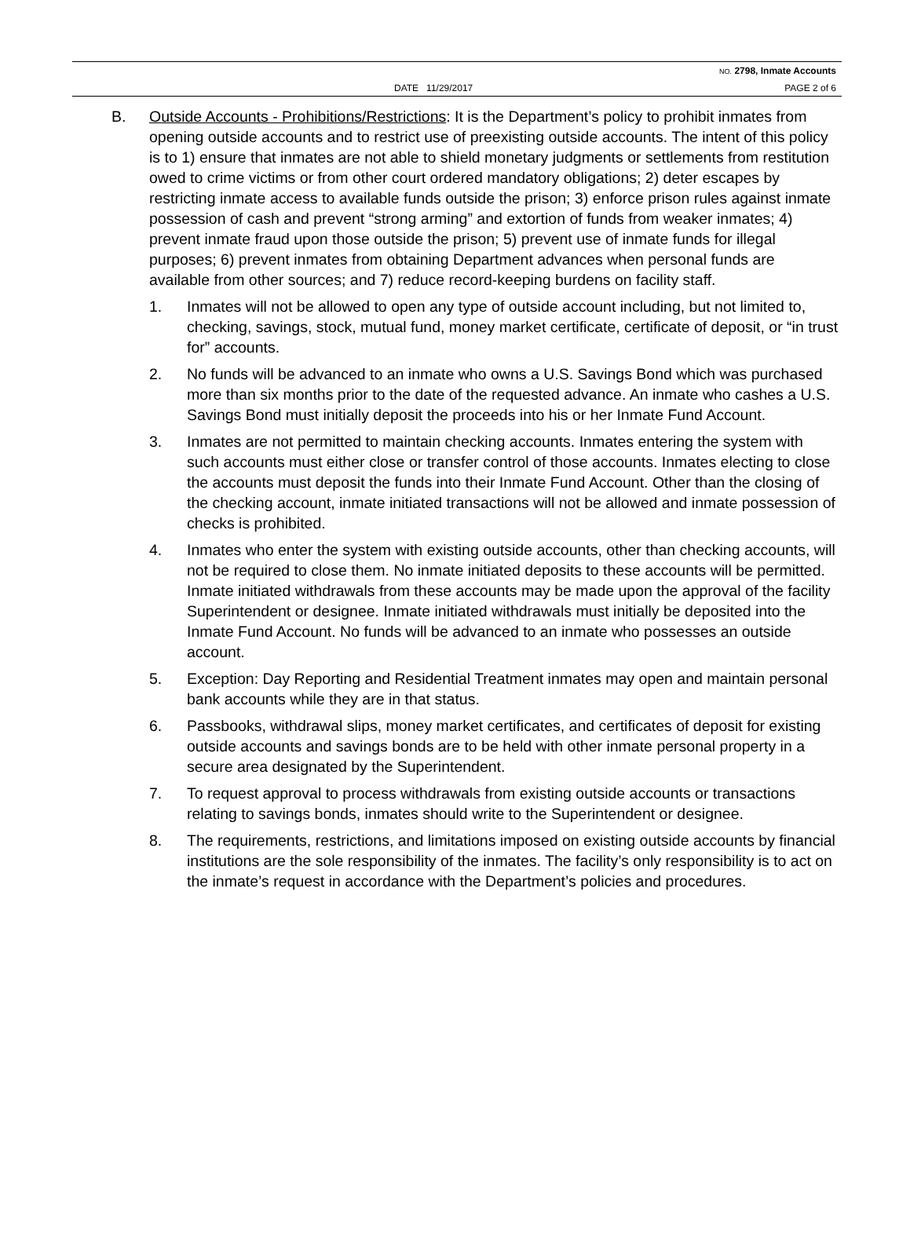NO. 2798, Inmate Accounts
DATE 11/29/2017 PAGE 2 of 6
B. Outside Accounts - Prohibitions/Restrictions: It is the Department’s policy to prohibit inmates from opening outside accounts and to restrict use of preexisting outside accounts. The intent of this policy is to 1) ensure that inmates are not able to shield monetary judgments or settlements from restitution owed to crime victims or from other court ordered mandatory obligations; 2) deter escapes by restricting inmate access to available funds outside the prison; 3) enforce prison rules against inmate possession of cash and prevent “strong arming” and extortion of funds from weaker inmates; 4) prevent inmate fraud upon those outside the prison; 5) prevent use of inmate funds for illegal purposes; 6) prevent inmates from obtaining Department advances when personal funds are available from other sources; and 7) reduce record-keeping burdens on facility staff.
1. Inmates will not be allowed to open any type of outside account including, but not limited to, checking, savings, stock, mutual fund, money market certificate, certificate of deposit, or “in trust for” accounts.
2. No funds will be advanced to an inmate who owns a U.S. Savings Bond which was purchased more than six months prior to the date of the requested advance. An inmate who cashes a U.S. Savings Bond must initially deposit the proceeds into his or her Inmate Fund Account.
3. Inmates are not permitted to maintain checking accounts. Inmates entering the system with such accounts must either close or transfer control of those accounts. Inmates electing to close the accounts must deposit the funds into their Inmate Fund Account. Other than the closing of the checking account, inmate initiated transactions will not be allowed and inmate possession of checks is prohibited.
4. Inmates who enter the system with existing outside accounts, other than checking accounts, will not be required to close them. No inmate initiated deposits to these accounts will be permitted. Inmate initiated withdrawals from these accounts may be made upon the approval of the facility Superintendent or designee. Inmate initiated withdrawals must initially be deposited into the Inmate Fund Account. No funds will be advanced to an inmate who possesses an outside account.
5. Exception: Day Reporting and Residential Treatment inmates may open and maintain personal bank accounts while they are in that status.
6. Passbooks, withdrawal slips, money market certificates, and certificates of deposit for existing outside accounts and savings bonds are to be held with other inmate personal property in a secure area designated by the Superintendent.
7. To request approval to process withdrawals from existing outside accounts or transactions relating to savings bonds, inmates should write to the Superintendent or designee.
8. The requirements, restrictions, and limitations imposed on existing outside accounts by financial institutions are the sole responsibility of the inmates. The facility’s only responsibility is to act on the inmate’s request in accordance with the Department’s policies and procedures.